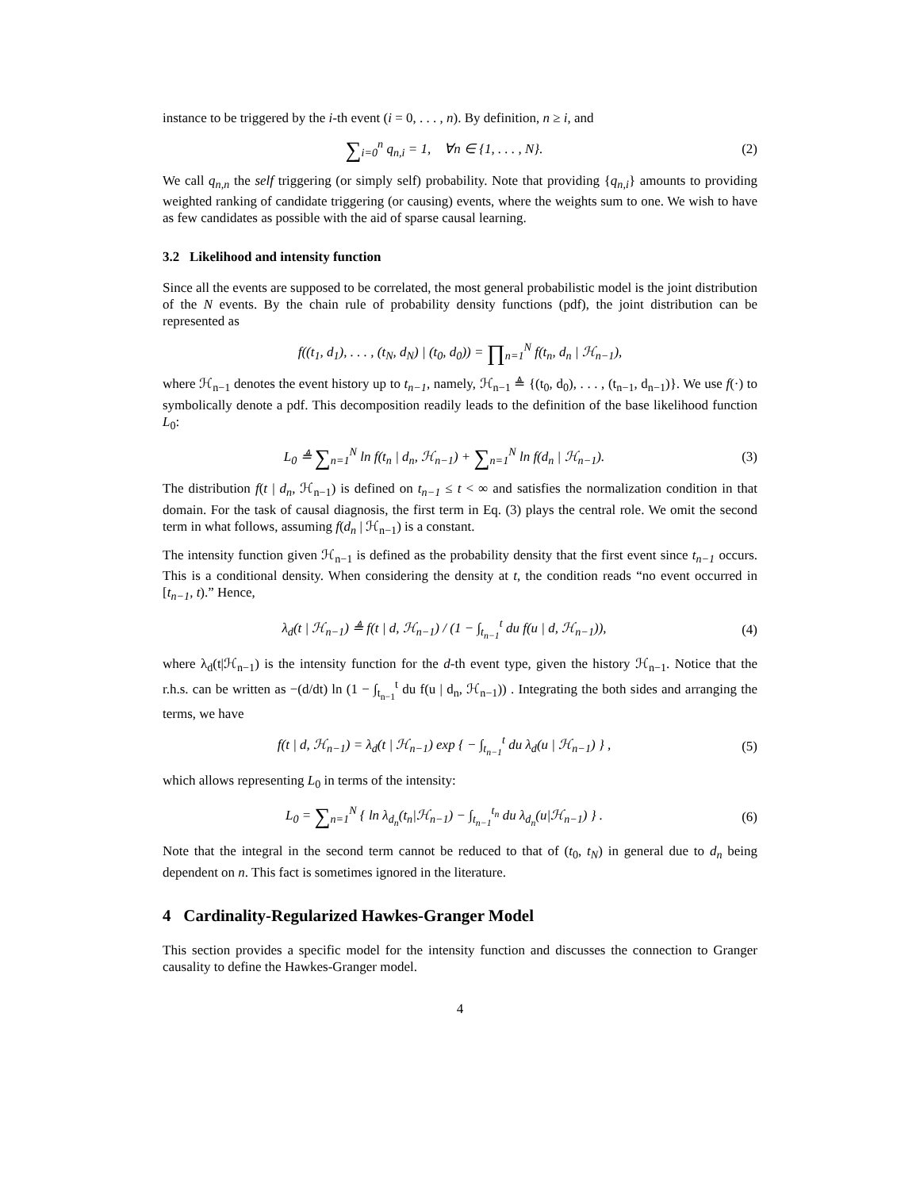instance to be triggered by the i-th event (i = 0, . . . , n). By definition, n ≥ i, and
∑<sub>i=0</sub><sup>n</sup> q<sub>n,i</sub> = 1, ∀n ∈ {1, . . . , N}.
(2)
We call q<sub>n,n</sub> the self triggering (or simply self) probability. Note that providing {q<sub>n,i</sub>} amounts to providing weighted ranking of candidate triggering (or causing) events, where the weights sum to one. We wish to have as few candidates as possible with the aid of sparse causal learning.
3.2 Likelihood and intensity function
Since all the events are supposed to be correlated, the most general probabilistic model is the joint distribution of the N events. By the chain rule of probability density functions (pdf), the joint distribution can be represented as
f((t<sub>1</sub>, d<sub>1</sub>), . . . , (t<sub>N</sub>, d<sub>N</sub>) | (t<sub>0</sub>, d<sub>0</sub>)) = ∏<sub>n=1</sub><sup>N</sup> f(t<sub>n</sub>, d<sub>n</sub> | ℋ<sub>n−1</sub>),
where ℋ<sub>n−1</sub> denotes the event history up to t<sub>n−1</sub>, namely, ℋ<sub>n−1</sub> ≜ {(t<sub>0</sub>, d<sub>0</sub>), . . . , (t<sub>n−1</sub>, d<sub>n−1</sub>)}. We use f(·) to symbolically denote a pdf. This decomposition readily leads to the definition of the base likelihood function L<sub>0</sub>:
L<sub>0</sub> ≜ ∑<sub>n=1</sub><sup>N</sup> ln f(t<sub>n</sub> | d<sub>n</sub>, ℋ<sub>n−1</sub>) + ∑<sub>n=1</sub><sup>N</sup> ln f(d<sub>n</sub> | ℋ<sub>n−1</sub>).
(3)
The distribution f(t | d<sub>n</sub>, ℋ<sub>n−1</sub>) is defined on t<sub>n−1</sub> ≤ t < ∞ and satisfies the normalization condition in that domain. For the task of causal diagnosis, the first term in Eq. (3) plays the central role. We omit the second term in what follows, assuming f(d<sub>n</sub> | ℋ<sub>n−1</sub>) is a constant.
The intensity function given ℋ<sub>n−1</sub> is defined as the probability density that the first event since t<sub>n−1</sub> occurs. This is a conditional density. When considering the density at t, the condition reads “no event occurred in [t<sub>n−1</sub>, t).” Hence,
λ<sub>d</sub>(t | ℋ<sub>n−1</sub>) ≜ f(t | d, ℋ<sub>n−1</sub>) / (1 − ∫<sub>t<sub>n−1</sub></sub><sup>t</sup> du f(u | d, ℋ<sub>n−1</sub>)),
(4)
where λ<sub>d</sub>(t|ℋ<sub>n−1</sub>) is the intensity function for the d-th event type, given the history ℋ<sub>n−1</sub>. Notice that the r.h.s. can be written as −(d/dt) ln (1 − ∫<sub>t<sub>n−1</sub></sub><sup>t</sup> du f(u | d<sub>n</sub>, ℋ<sub>n−1</sub>)) . Integrating the both sides and arranging the terms, we have
f(t | d, ℋ<sub>n−1</sub>) = λ<sub>d</sub>(t | ℋ<sub>n−1</sub>) exp { − ∫<sub>t<sub>n−1</sub></sub><sup>t</sup> du λ<sub>d</sub>(u | ℋ<sub>n−1</sub>) } ,
(5)
which allows representing L<sub>0</sub> in terms of the intensity:
L<sub>0</sub> = ∑<sub>n=1</sub><sup>N</sup> { ln λ<sub>d<sub>n</sub></sub>(t<sub>n</sub>|ℋ<sub>n−1</sub>) − ∫<sub>t<sub>n−1</sub></sub><sup>t<sub>n</sub></sup> du λ<sub>d<sub>n</sub></sub>(u|ℋ<sub>n−1</sub>) } .
(6)
Note that the integral in the second term cannot be reduced to that of (t<sub>0</sub>, t<sub>N</sub>) in general due to d<sub>n</sub> being dependent on n. This fact is sometimes ignored in the literature.
4 Cardinality-Regularized Hawkes-Granger Model
This section provides a specific model for the intensity function and discusses the connection to Granger causality to define the Hawkes-Granger model.
4